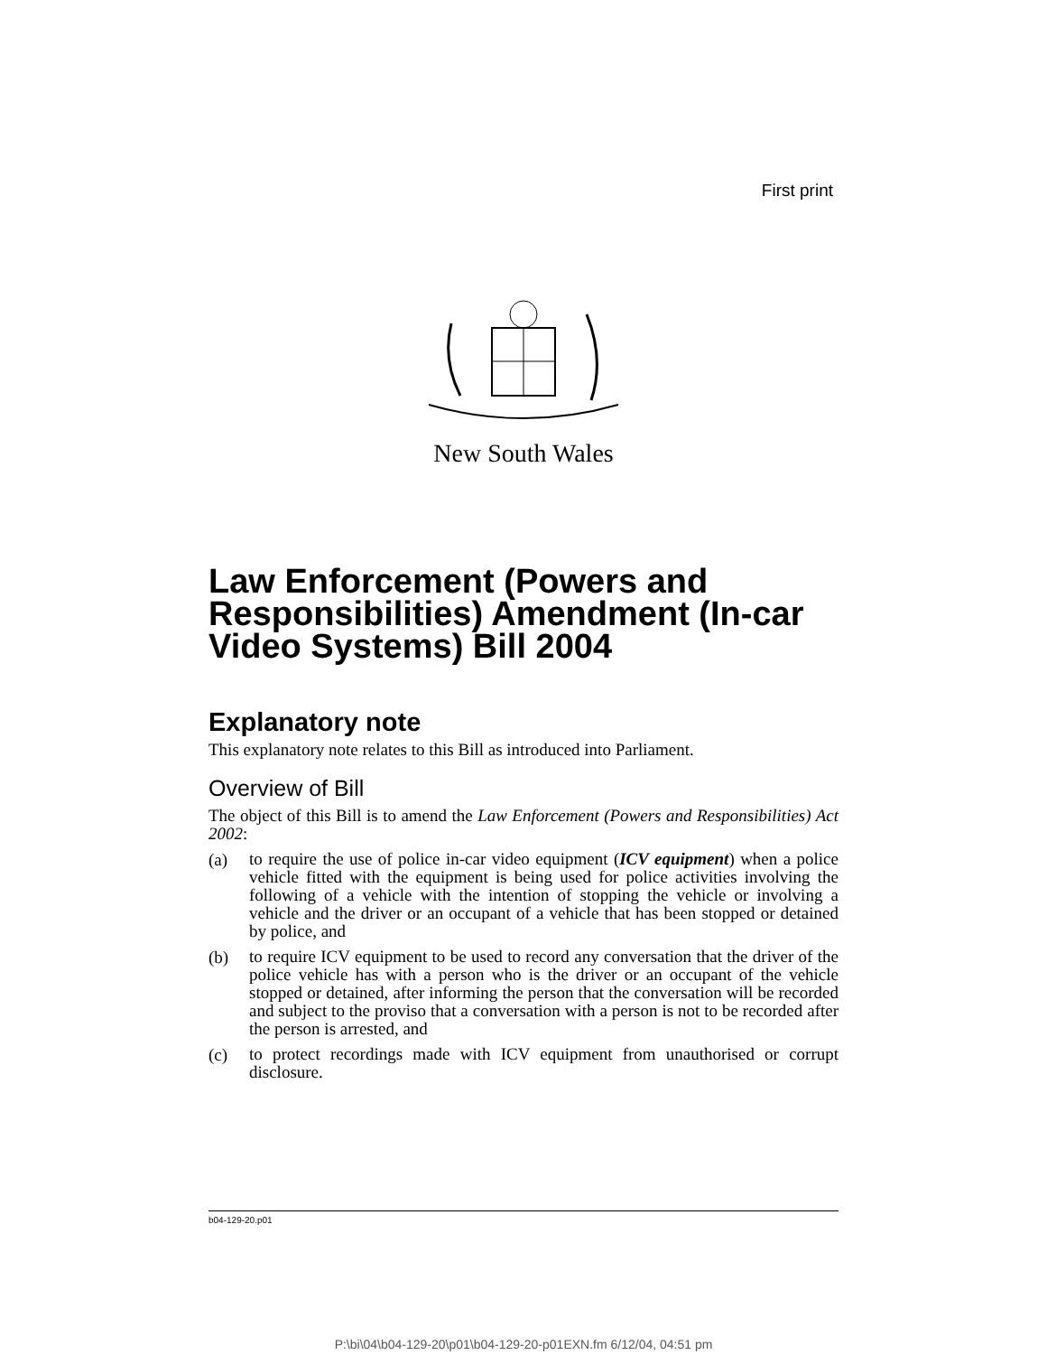First print
New South Wales
Law Enforcement (Powers and Responsibilities) Amendment (In-car Video Systems) Bill 2004
Explanatory note
This explanatory note relates to this Bill as introduced into Parliament.
Overview of Bill
The object of this Bill is to amend the Law Enforcement (Powers and Responsibilities) Act 2002:
(a)
to require the use of police in-car video equipment (ICV equipment) when a police vehicle fitted with the equipment is being used for police activities involving the following of a vehicle with the intention of stopping the vehicle or involving a vehicle and the driver or an occupant of a vehicle that has been stopped or detained by police, and
(b)
to require ICV equipment to be used to record any conversation that the driver of the police vehicle has with a person who is the driver or an occupant of the vehicle stopped or detained, after informing the person that the conversation will be recorded and subject to the proviso that a conversation with a person is not to be recorded after the person is arrested, and
(c)
to protect recordings made with ICV equipment from unauthorised or corrupt disclosure.
b04-129-20.p01
P:\bi\04\b04-129-20\p01\b04-129-20-p01EXN.fm 6/12/04, 04:51 pm